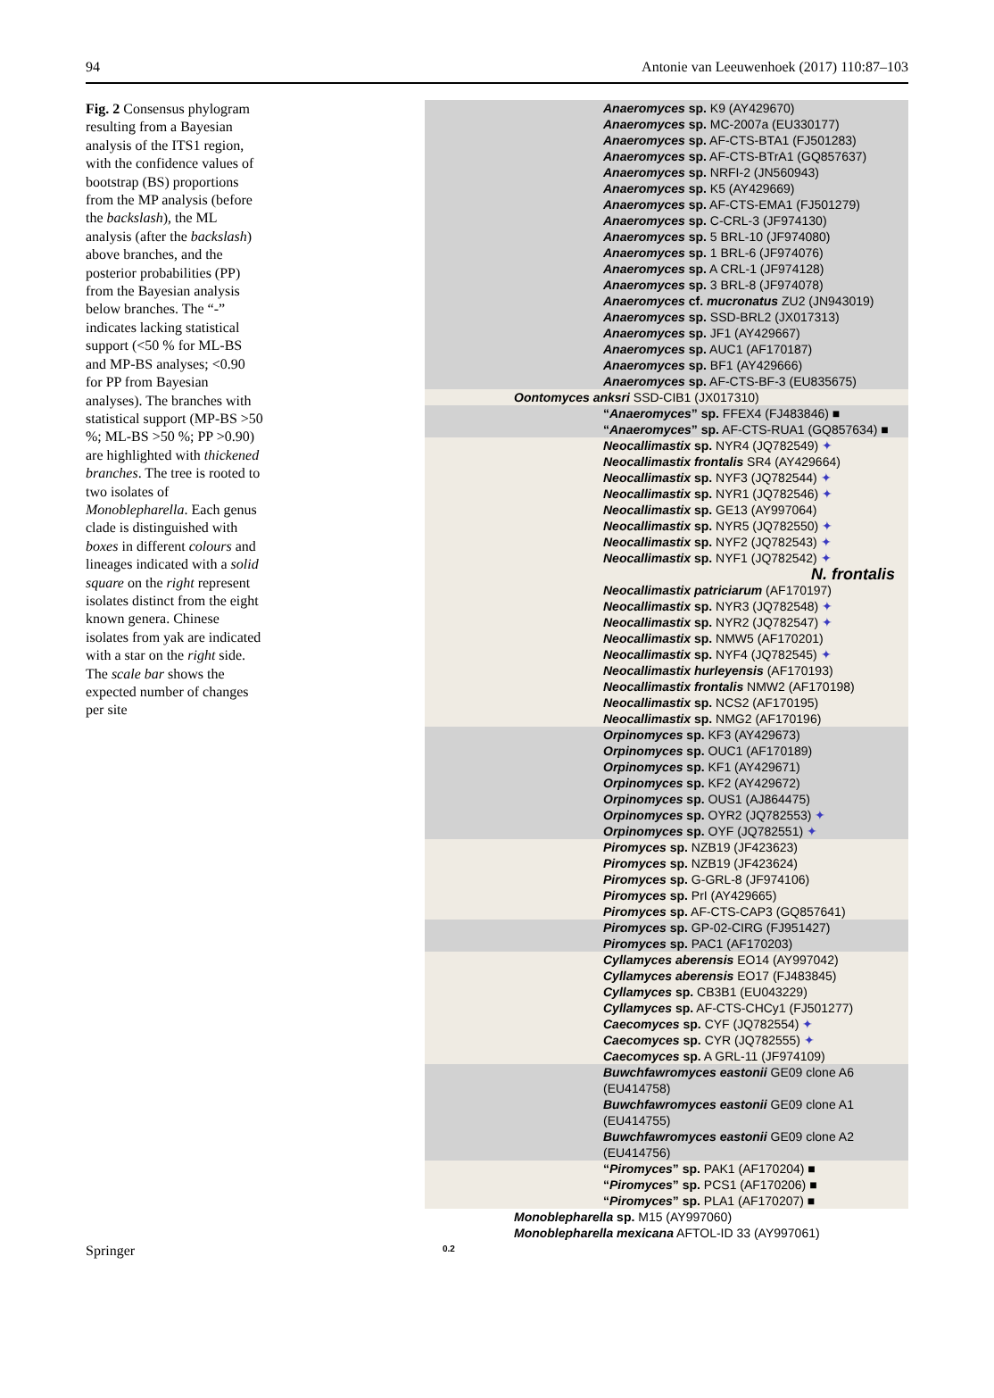94 Antonie van Leeuwenhoek (2017) 110:87–103
Fig. 2 Consensus phylogram resulting from a Bayesian analysis of the ITS1 region, with the confidence values of bootstrap (BS) proportions from the MP analysis (before the backslash), the ML analysis (after the backslash) above branches, and the posterior probabilities (PP) from the Bayesian analysis below branches. The “-” indicates lacking statistical support (<50 % for ML-BS and MP-BS analyses; <0.90 for PP from Bayesian analyses). The branches with statistical support (MP-BS >50 %; ML-BS >50 %; PP >0.90) are highlighted with thickened branches. The tree is rooted to two isolates of Monoblepharella. Each genus clade is distinguished with boxes in different colours and lineages indicated with a solid square on the right represent isolates distinct from the eight known genera. Chinese isolates from yak are indicated with a star on the right side. The scale bar shows the expected number of changes per site
Anaeromyces sp. K9 (AY429670)
Anaeromyces sp. MC-2007a (EU330177)
Anaeromyces sp. AF-CTS-BTA1 (FJ501283)
Anaeromyces sp. AF-CTS-BTrA1 (GQ857637)
Anaeromyces sp. NRFI-2 (JN560943)
Anaeromyces sp. K5 (AY429669)
Anaeromyces sp. AF-CTS-EMA1 (FJ501279)
Anaeromyces sp. C-CRL-3 (JF974130)
Anaeromyces sp. 5 BRL-10 (JF974080)
Anaeromyces sp. 1 BRL-6 (JF974076)
Anaeromyces sp. A CRL-1 (JF974128)
Anaeromyces sp. 3 BRL-8 (JF974078)
Anaeromyces cf. mucronatus ZU2 (JN943019)
Anaeromyces sp. SSD-BRL2 (JX017313)
Anaeromyces sp. JF1 (AY429667)
Anaeromyces sp. AUC1 (AF170187)
Anaeromyces sp. BF1 (AY429666)
Anaeromyces sp. AF-CTS-BF-3 (EU835675)
Oontomyces anksri SSD-CIB1 (JX017310)
“Anaeromyces” sp. FFEX4 (FJ483846) ■
“Anaeromyces” sp. AF-CTS-RUA1 (GQ857634) ■
Neocallimastix sp. NYR4 (JQ782549) ✦
Neocallimastix frontalis SR4 (AY429664)
Neocallimastix sp. NYF3 (JQ782544) ✦
Neocallimastix sp. NYR1 (JQ782546) ✦
Neocallimastix sp. GE13 (AY997064)
Neocallimastix sp. NYR5 (JQ782550) ✦
Neocallimastix sp. NYF2 (JQ782543) ✦
Neocallimastix sp. NYF1 (JQ782542) ✦
N. frontalis
Neocallimastix patriciarum (AF170197)
Neocallimastix sp. NYR3 (JQ782548) ✦
Neocallimastix sp. NYR2 (JQ782547) ✦
Neocallimastix sp. NMW5 (AF170201)
Neocallimastix sp. NYF4 (JQ782545) ✦
Neocallimastix hurleyensis (AF170193)
Neocallimastix frontalis NMW2 (AF170198)
Neocallimastix sp. NCS2 (AF170195)
Neocallimastix sp. NMG2 (AF170196)
Orpinomyces sp. KF3 (AY429673)
Orpinomyces sp. OUC1 (AF170189)
Orpinomyces sp. KF1 (AY429671)
Orpinomyces sp. KF2 (AY429672)
Orpinomyces sp. OUS1 (AJ864475)
Orpinomyces sp. OYR2 (JQ782553) ✦
Orpinomyces sp. OYF (JQ782551) ✦
Piromyces sp. NZB19 (JF423623)
Piromyces sp. NZB19 (JF423624)
Piromyces sp. G-GRL-8 (JF974106)
Piromyces sp. PrI (AY429665)
Piromyces sp. AF-CTS-CAP3 (GQ857641)
Piromyces sp. GP-02-CIRG (FJ951427)
Piromyces sp. PAC1 (AF170203)
Cyllamyces aberensis EO14 (AY997042)
Cyllamyces aberensis EO17 (FJ483845)
Cyllamyces sp. CB3B1 (EU043229)
Cyllamyces sp. AF-CTS-CHCy1 (FJ501277)
Caecomyces sp. CYF (JQ782554) ✦
Caecomyces sp. CYR (JQ782555) ✦
Caecomyces sp. A GRL-11 (JF974109)
Buwchfawromyces eastonii GE09 clone A6 (EU414758)
Buwchfawromyces eastonii GE09 clone A1 (EU414755)
Buwchfawromyces eastonii GE09 clone A2 (EU414756)
“Piromyces” sp. PAK1 (AF170204) ■
“Piromyces” sp. PCS1 (AF170206) ■
“Piromyces” sp. PLA1 (AF170207) ■
Monoblepharella sp. M15 (AY997060)
Monoblepharella mexicana AFTOL-ID 33 (AY997061)
0.2
Springer